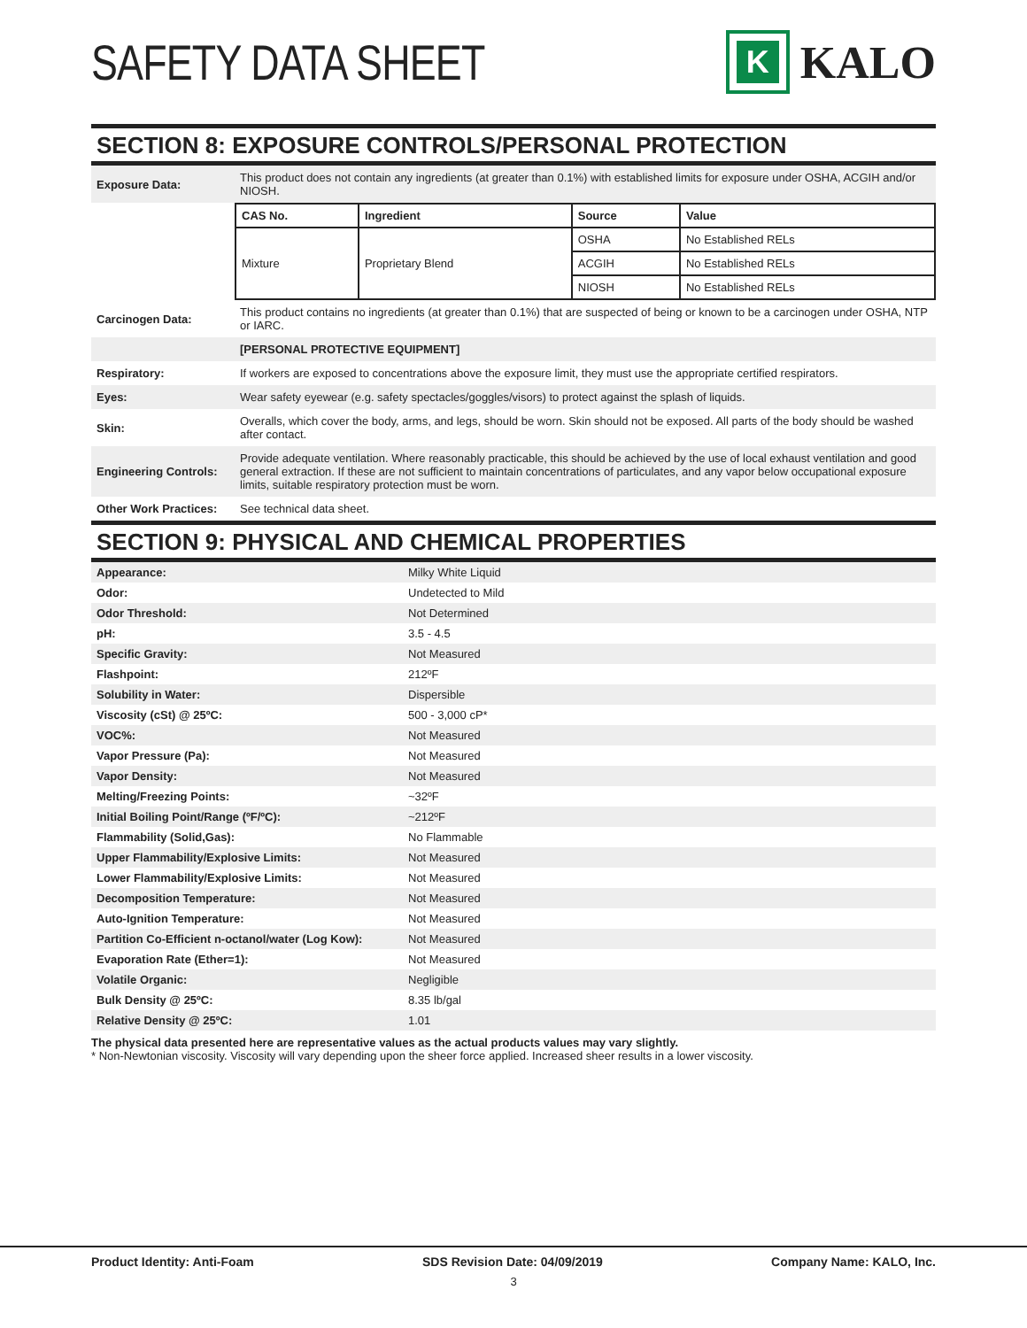SAFETY DATA SHEET
K
KALO
SECTION 8: EXPOSURE CONTROLS/PERSONAL PROTECTION
| Exposure Data: | This product does not contain any ingredients (at greater than 0.1%) with established limits for exposure under OSHA, ACGIH and/or NIOSH. |
| | / CAS No. / Ingredient / Source / Value / / --- / --- / --- / --- / / Mixture / Proprietary Blend / OSHA / No Established RELs / / / / ACGIH / No Established RELs / / / / NIOSH / No Established RELs / |
| Carcinogen Data: | This product contains no ingredients (at greater than 0.1%) that are suspected of being or known to be a carcinogen under OSHA, NTP or IARC. |
| | [PERSONAL PROTECTIVE EQUIPMENT] |
| Respiratory: | If workers are exposed to concentrations above the exposure limit, they must use the appropriate certified respirators. |
| Eyes: | Wear safety eyewear (e.g. safety spectacles/goggles/visors) to protect against the splash of liquids. |
| Skin: | Overalls, which cover the body, arms, and legs, should be worn. Skin should not be exposed. All parts of the body should be washed after contact. |
| Engineering Controls: | Provide adequate ventilation. Where reasonably practicable, this should be achieved by the use of local exhaust ventilation and good general extraction. If these are not sufficient to maintain concentrations of particulates, and any vapor below occupational exposure limits, suitable respiratory protection must be worn. |
| Other Work Practices: | See technical data sheet. |
SECTION 9: PHYSICAL AND CHEMICAL PROPERTIES
| Appearance: | Milky White Liquid |
| Odor: | Undetected to Mild |
| Odor Threshold: | Not Determined |
| pH: | 3.5 - 4.5 |
| Specific Gravity: | Not Measured |
| Flashpoint: | 212ºF |
| Solubility in Water: | Dispersible |
| Viscosity (cSt) @ 25ºC: | 500 - 3,000 cP* |
| VOC%: | Not Measured |
| Vapor Pressure (Pa): | Not Measured |
| Vapor Density: | Not Measured |
| Melting/Freezing Points: | ~32ºF |
| Initial Boiling Point/Range (ºF/ºC): | ~212ºF |
| Flammability (Solid,Gas): | No Flammable |
| Upper Flammability/Explosive Limits: | Not Measured |
| Lower Flammability/Explosive Limits: | Not Measured |
| Decomposition Temperature: | Not Measured |
| Auto-Ignition Temperature: | Not Measured |
| Partition Co-Efficient n-octanol/water (Log Kow): | Not Measured |
| Evaporation Rate (Ether=1): | Not Measured |
| Volatile Organic: | Negligible |
| Bulk Density @ 25ºC: | 8.35 lb/gal |
| Relative Density @ 25ºC: | 1.01 |
The physical data presented here are representative values as the actual products values may vary slightly.
* Non-Newtonian viscosity. Viscosity will vary depending upon the sheer force applied. Increased sheer results in a lower viscosity.
Product Identity: Anti-Foam SDS Revision Date: 04/09/2019 Company Name: KALO, Inc.
3